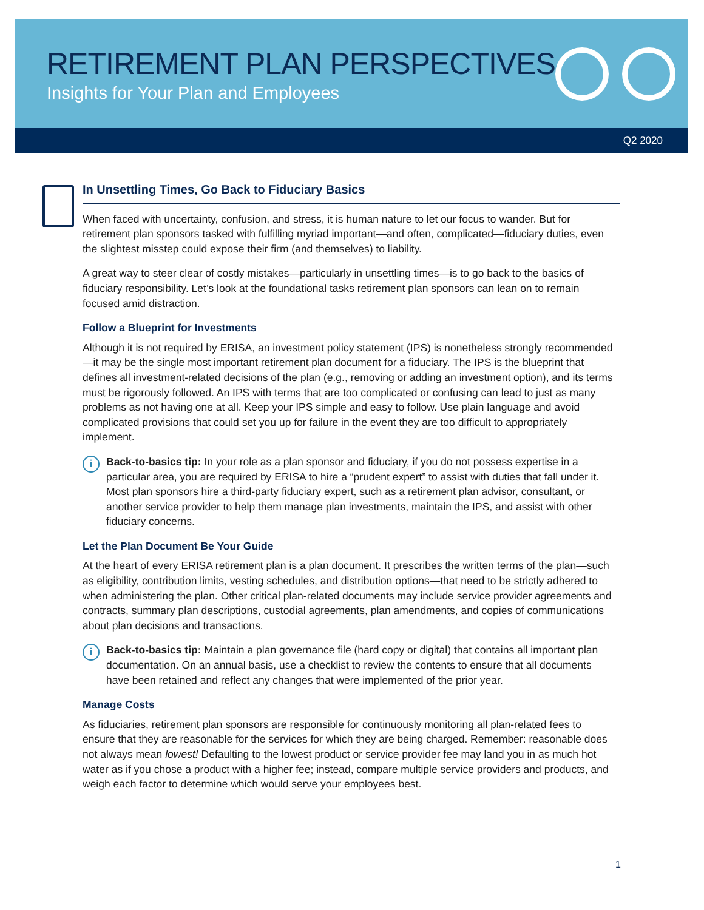RETIREMENT PLAN PERSPECTIVES
Insights for Your Plan and Employees
Q2 2020
In Unsettling Times, Go Back to Fiduciary Basics
When faced with uncertainty, confusion, and stress, it is human nature to let our focus to wander. But for retirement plan sponsors tasked with fulfilling myriad important—and often, complicated—fiduciary duties, even the slightest misstep could expose their firm (and themselves) to liability.
A great way to steer clear of costly mistakes—particularly in unsettling times—is to go back to the basics of fiduciary responsibility. Let’s look at the foundational tasks retirement plan sponsors can lean on to remain focused amid distraction.
Follow a Blueprint for Investments
Although it is not required by ERISA, an investment policy statement (IPS) is nonetheless strongly recommended—it may be the single most important retirement plan document for a fiduciary. The IPS is the blueprint that defines all investment-related decisions of the plan (e.g., removing or adding an investment option), and its terms must be rigorously followed. An IPS with terms that are too complicated or confusing can lead to just as many problems as not having one at all. Keep your IPS simple and easy to follow. Use plain language and avoid complicated provisions that could set you up for failure in the event they are too difficult to appropriately implement.
i Back-to-basics tip: In your role as a plan sponsor and fiduciary, if you do not possess expertise in a particular area, you are required by ERISA to hire a “prudent expert” to assist with duties that fall under it. Most plan sponsors hire a third-party fiduciary expert, such as a retirement plan advisor, consultant, or another service provider to help them manage plan investments, maintain the IPS, and assist with other fiduciary concerns.
Let the Plan Document Be Your Guide
At the heart of every ERISA retirement plan is a plan document. It prescribes the written terms of the plan—such as eligibility, contribution limits, vesting schedules, and distribution options—that need to be strictly adhered to when administering the plan. Other critical plan-related documents may include service provider agreements and contracts, summary plan descriptions, custodial agreements, plan amendments, and copies of communications about plan decisions and transactions.
i Back-to-basics tip: Maintain a plan governance file (hard copy or digital) that contains all important plan documentation. On an annual basis, use a checklist to review the contents to ensure that all documents have been retained and reflect any changes that were implemented of the prior year.
Manage Costs
As fiduciaries, retirement plan sponsors are responsible for continuously monitoring all plan-related fees to ensure that they are reasonable for the services for which they are being charged. Remember: reasonable does not always mean lowest! Defaulting to the lowest product or service provider fee may land you in as much hot water as if you chose a product with a higher fee; instead, compare multiple service providers and products, and weigh each factor to determine which would serve your employees best.
1